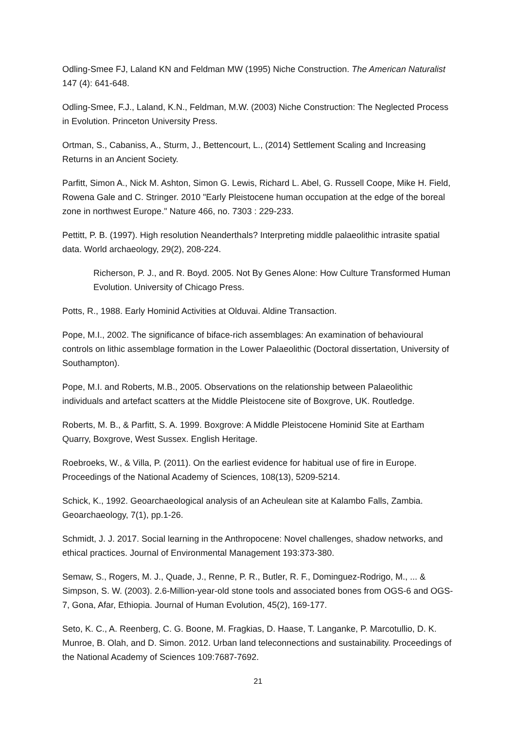Odling-Smee FJ, Laland KN and Feldman MW (1995) Niche Construction. The American Naturalist 147 (4): 641-648.
Odling-Smee, F.J., Laland, K.N., Feldman, M.W. (2003) Niche Construction: The Neglected Process in Evolution. Princeton University Press.
Ortman, S., Cabaniss, A., Sturm, J., Bettencourt, L., (2014) Settlement Scaling and Increasing Returns in an Ancient Society.
Parfitt, Simon A., Nick M. Ashton, Simon G. Lewis, Richard L. Abel, G. Russell Coope, Mike H. Field, Rowena Gale and C. Stringer. 2010 "Early Pleistocene human occupation at the edge of the boreal zone in northwest Europe." Nature 466, no. 7303 : 229-233.
Pettitt, P. B. (1997). High resolution Neanderthals? Interpreting middle palaeolithic intrasite spatial data. World archaeology, 29(2), 208-224.
Richerson, P. J., and R. Boyd. 2005. Not By Genes Alone: How Culture Transformed Human Evolution. University of Chicago Press.
Potts, R., 1988. Early Hominid Activities at Olduvai. Aldine Transaction.
Pope, M.I., 2002. The significance of biface-rich assemblages: An examination of behavioural controls on lithic assemblage formation in the Lower Palaeolithic (Doctoral dissertation, University of Southampton).
Pope, M.I. and Roberts, M.B., 2005. Observations on the relationship between Palaeolithic individuals and artefact scatters at the Middle Pleistocene site of Boxgrove, UK. Routledge.
Roberts, M. B., & Parfitt, S. A. 1999. Boxgrove: A Middle Pleistocene Hominid Site at Eartham Quarry, Boxgrove, West Sussex. English Heritage.
Roebroeks, W., & Villa, P. (2011). On the earliest evidence for habitual use of fire in Europe. Proceedings of the National Academy of Sciences, 108(13), 5209-5214.
Schick, K., 1992. Geoarchaeological analysis of an Acheulean site at Kalambo Falls, Zambia. Geoarchaeology, 7(1), pp.1-26.
Schmidt, J. J. 2017. Social learning in the Anthropocene: Novel challenges, shadow networks, and ethical practices. Journal of Environmental Management 193:373-380.
Semaw, S., Rogers, M. J., Quade, J., Renne, P. R., Butler, R. F., Dominguez-Rodrigo, M., ... & Simpson, S. W. (2003). 2.6-Million-year-old stone tools and associated bones from OGS-6 and OGS-7, Gona, Afar, Ethiopia. Journal of Human Evolution, 45(2), 169-177.
Seto, K. C., A. Reenberg, C. G. Boone, M. Fragkias, D. Haase, T. Langanke, P. Marcotullio, D. K. Munroe, B. Olah, and D. Simon. 2012. Urban land teleconnections and sustainability. Proceedings of the National Academy of Sciences 109:7687-7692.
21